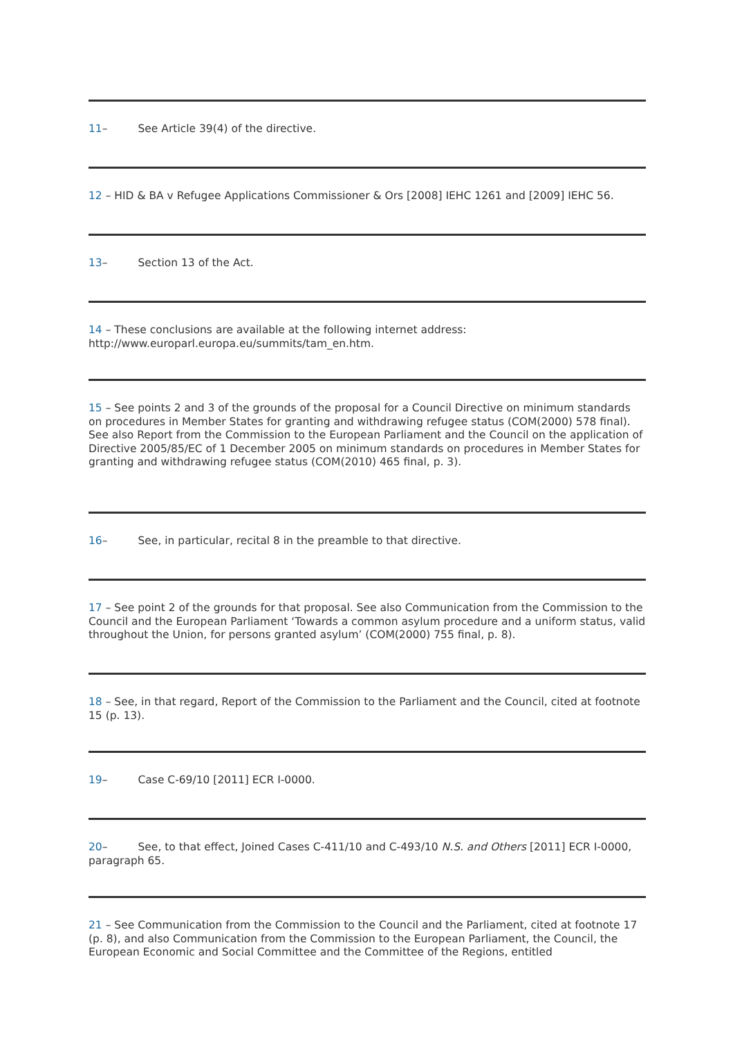11– See Article 39(4) of the directive.
12 – HID & BA v Refugee Applications Commissioner & Ors [2008] IEHC 1261 and [2009] IEHC 56.
13– Section 13 of the Act.
14 – These conclusions are available at the following internet address: http://www.europarl.europa.eu/summits/tam_en.htm.
15 – See points 2 and 3 of the grounds of the proposal for a Council Directive on minimum standards on procedures in Member States for granting and withdrawing refugee status (COM(2000) 578 final). See also Report from the Commission to the European Parliament and the Council on the application of Directive 2005/85/EC of 1 December 2005 on minimum standards on procedures in Member States for granting and withdrawing refugee status (COM(2010) 465 final, p. 3).
16– See, in particular, recital 8 in the preamble to that directive.
17 – See point 2 of the grounds for that proposal. See also Communication from the Commission to the Council and the European Parliament ‘Towards a common asylum procedure and a uniform status, valid throughout the Union, for persons granted asylum’ (COM(2000) 755 final, p. 8).
18 – See, in that regard, Report of the Commission to the Parliament and the Council, cited at footnote 15 (p. 13).
19– Case C-69/10 [2011] ECR I-0000.
20– See, to that effect, Joined Cases C-411/10 and C-493/10 N.S. and Others [2011] ECR I-0000, paragraph 65.
21 – See Communication from the Commission to the Council and the Parliament, cited at footnote 17 (p. 8), and also Communication from the Commission to the European Parliament, the Council, the European Economic and Social Committee and the Committee of the Regions, entitled